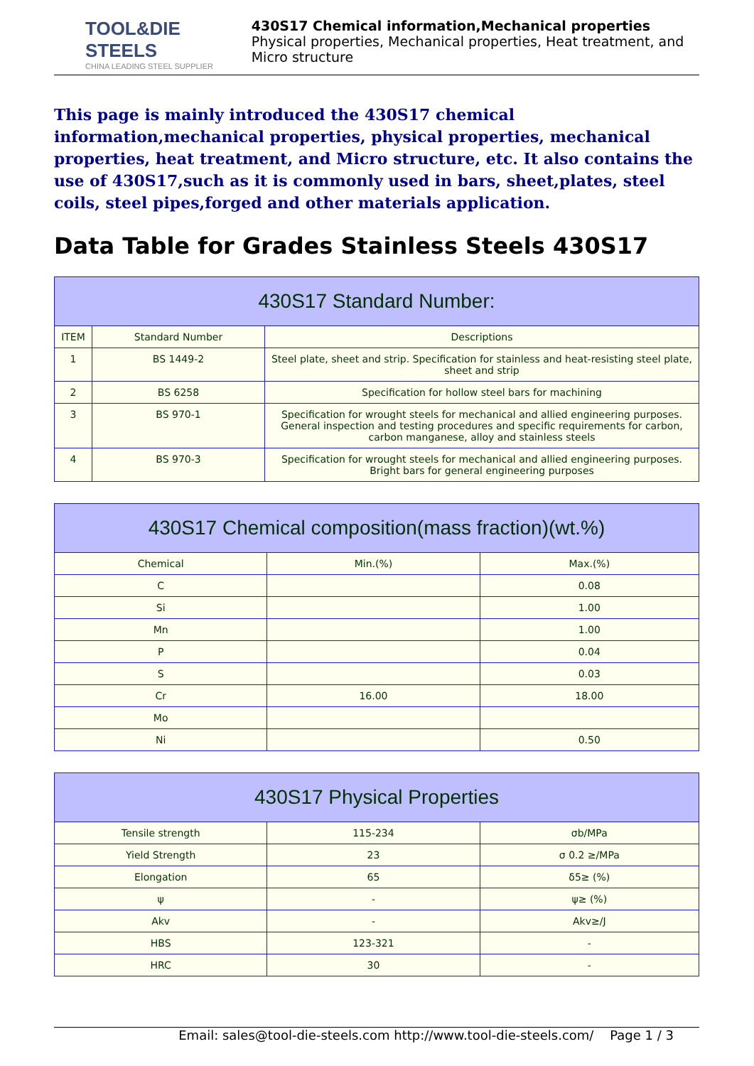TOOL&DIE STEELS
CHINA LEADING STEEL SUPPLIER
430S17 Chemical information,Mechanical properties
Physical properties, Mechanical properties, Heat treatment, and Micro structure
This page is mainly introduced the 430S17 chemical information,mechanical properties, physical properties, mechanical properties, heat treatment, and Micro structure, etc. It also contains the use of 430S17,such as it is commonly used in bars, sheet,plates, steel coils, steel pipes,forged and other materials application.
Data Table for Grades Stainless Steels 430S17
| 430S17 Standard Number: | | |
| --- | --- | --- |
| ITEM | Standard Number | Descriptions |
| 1 | BS 1449-2 | Steel plate, sheet and strip. Specification for stainless and heat-resisting steel plate, sheet and strip |
| 2 | BS 6258 | Specification for hollow steel bars for machining |
| 3 | BS 970-1 | Specification for wrought steels for mechanical and allied engineering purposes. General inspection and testing procedures and specific requirements for carbon, carbon manganese, alloy and stainless steels |
| 4 | BS 970-3 | Specification for wrought steels for mechanical and allied engineering purposes. Bright bars for general engineering purposes |
| 430S17 Chemical composition(mass fraction)(wt.%) | | |
| --- | --- | --- |
| Chemical | Min.(%) | Max.(%) |
| C | | 0.08 |
| Si | | 1.00 |
| Mn | | 1.00 |
| P | | 0.04 |
| S | | 0.03 |
| Cr | 16.00 | 18.00 |
| Mo | | |
| Ni | | 0.50 |
| 430S17 Physical Properties | | |
| --- | --- | --- |
| Tensile strength | 115-234 | σb/MPa |
| Yield Strength | 23 | σ 0.2 ≥/MPa |
| Elongation | 65 | δ5≥ (%) |
| ψ | - | ψ≥ (%) |
| Akv | - | Akv≥/J |
| HBS | 123-321 | - |
| HRC | 30 | - |
Email: sales@tool-die-steels.com http://www.tool-die-steels.com/ Page 1 / 3